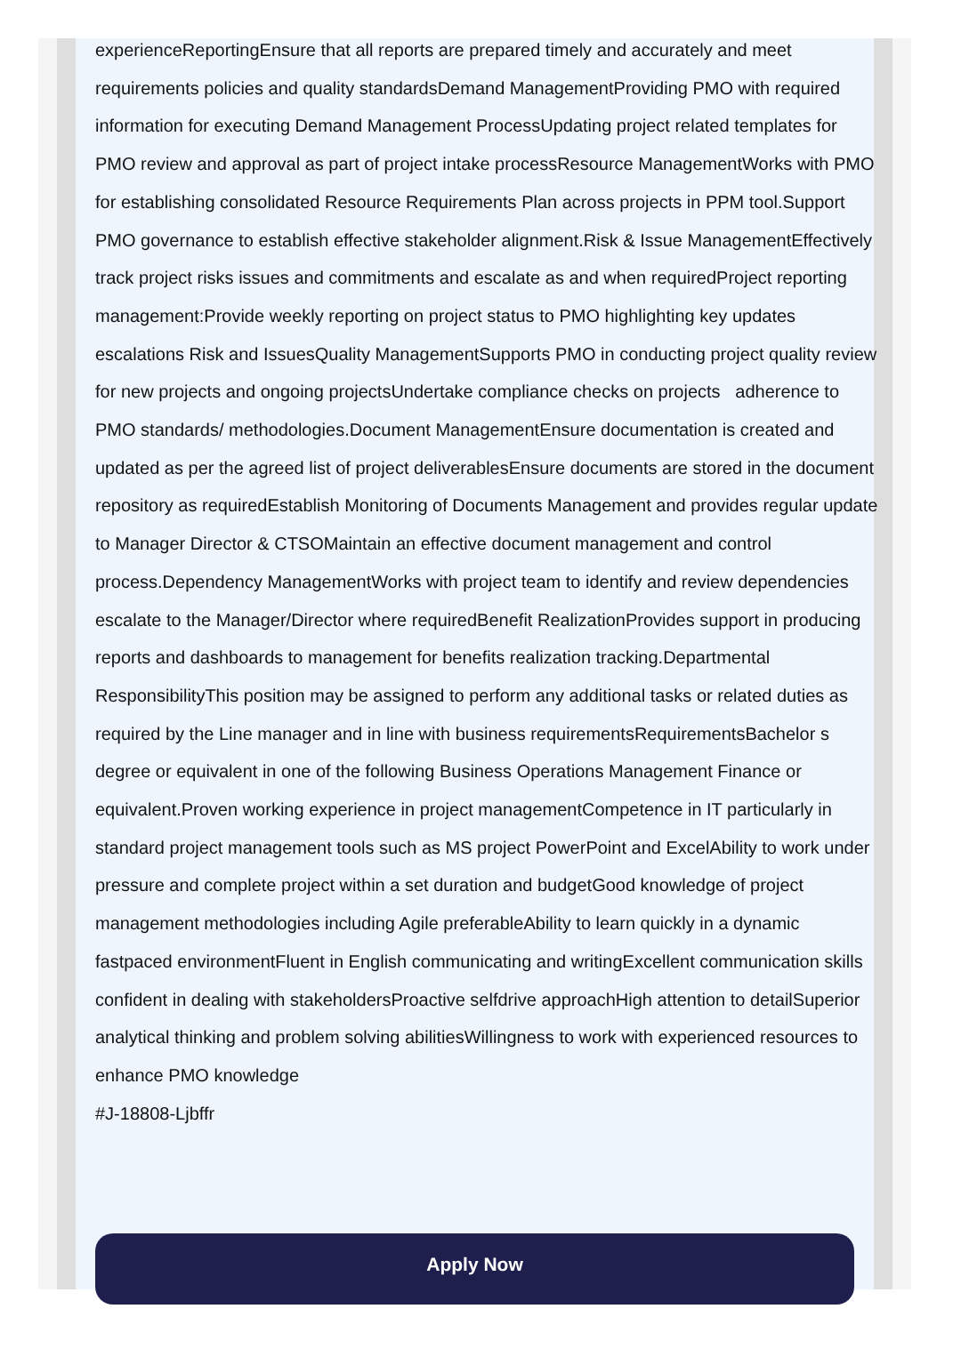experienceReportingEnsure that all reports are prepared timely and accurately and meet requirements policies and quality standardsDemand ManagementProviding PMO with required information for executing Demand Management ProcessUpdating project related templates for PMO review and approval as part of project intake processResource ManagementWorks with PMO for establishing consolidated Resource Requirements Plan across projects in PPM tool.Support PMO governance to establish effective stakeholder alignment.Risk & Issue ManagementEffectively track project risks issues and commitments and escalate as and when requiredProject reporting management:Provide weekly reporting on project status to PMO highlighting key updates escalations Risk and IssuesQuality ManagementSupports PMO in conducting project quality review for new projects and ongoing projectsUndertake compliance checks on projects adherence to PMO standards/ methodologies.Document ManagementEnsure documentation is created and updated as per the agreed list of project deliverablesEnsure documents are stored in the document repository as requiredEstablish Monitoring of Documents Management and provides regular update to Manager Director & CTSOMaintain an effective document management and control process.Dependency ManagementWorks with project team to identify and review dependencies escalate to the Manager/Director where requiredBenefit RealizationProvides support in producing reports and dashboards to management for benefits realization tracking.Departmental ResponsibilityThis position may be assigned to perform any additional tasks or related duties as required by the Line manager and in line with business requirementsRequirementsBachelor s degree or equivalent in one of the following Business Operations Management Finance or equivalent.Proven working experience in project managementCompetence in IT particularly in standard project management tools such as MS project PowerPoint and ExcelAbility to work under pressure and complete project within a set duration and budgetGood knowledge of project management methodologies including Agile preferableAbility to learn quickly in a dynamic fastpaced environmentFluent in English communicating and writingExcellent communication skills confident in dealing with stakeholdersProactive selfdrive approachHigh attention to detailSuperior analytical thinking and problem solving abilitiesWillingness to work with experienced resources to enhance PMO knowledge
#J-18808-Ljbffr
Apply Now